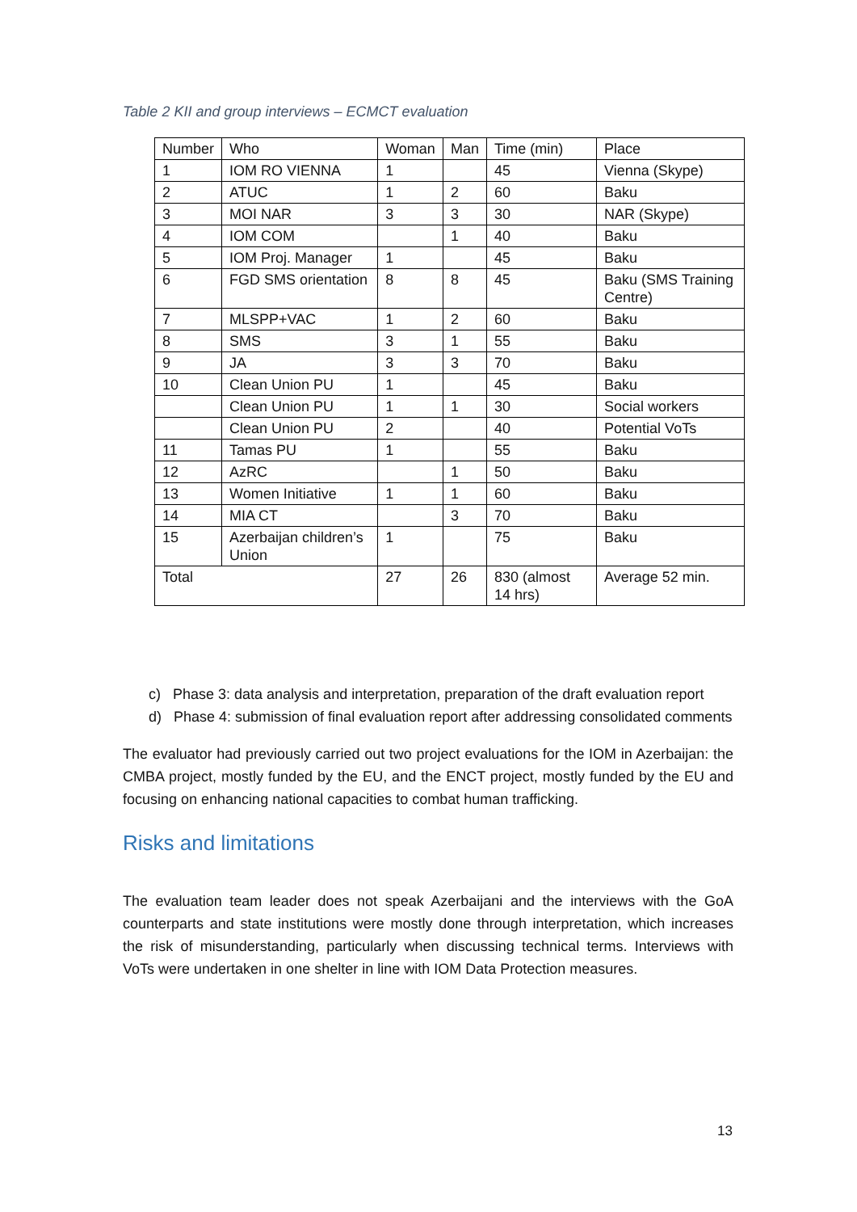Table 2 KII and group interviews – ECMCT evaluation
| Number | Who | Woman | Man | Time (min) | Place |
| --- | --- | --- | --- | --- | --- |
| 1 | IOM RO VIENNA | 1 | | 45 | Vienna (Skype) |
| 2 | ATUC | 1 | 2 | 60 | Baku |
| 3 | MOI NAR | 3 | 3 | 30 | NAR (Skype) |
| 4 | IOM COM | | 1 | 40 | Baku |
| 5 | IOM Proj. Manager | 1 | | 45 | Baku |
| 6 | FGD SMS orientation | 8 | 8 | 45 | Baku (SMS Training Centre) |
| 7 | MLSPP+VAC | 1 | 2 | 60 | Baku |
| 8 | SMS | 3 | 1 | 55 | Baku |
| 9 | JA | 3 | 3 | 70 | Baku |
| 10 | Clean Union PU | 1 | | 45 | Baku |
| | Clean Union PU | 1 | 1 | 30 | Social workers |
| | Clean Union PU | 2 | | 40 | Potential VoTs |
| 11 | Tamas PU | 1 | | 55 | Baku |
| 12 | AzRC | | 1 | 50 | Baku |
| 13 | Women Initiative | 1 | 1 | 60 | Baku |
| 14 | MIA CT | | 3 | 70 | Baku |
| 15 | Azerbaijan children’s Union | 1 | | 75 | Baku |
| Total | | 27 | 26 | 830 (almost 14 hrs) | Average 52 min. |
c) Phase 3: data analysis and interpretation, preparation of the draft evaluation report
d) Phase 4: submission of final evaluation report after addressing consolidated comments
The evaluator had previously carried out two project evaluations for the IOM in Azerbaijan: the CMBA project, mostly funded by the EU, and the ENCT project, mostly funded by the EU and focusing on enhancing national capacities to combat human trafficking.
Risks and limitations
The evaluation team leader does not speak Azerbaijani and the interviews with the GoA counterparts and state institutions were mostly done through interpretation, which increases the risk of misunderstanding, particularly when discussing technical terms. Interviews with VoTs were undertaken in one shelter in line with IOM Data Protection measures.
13